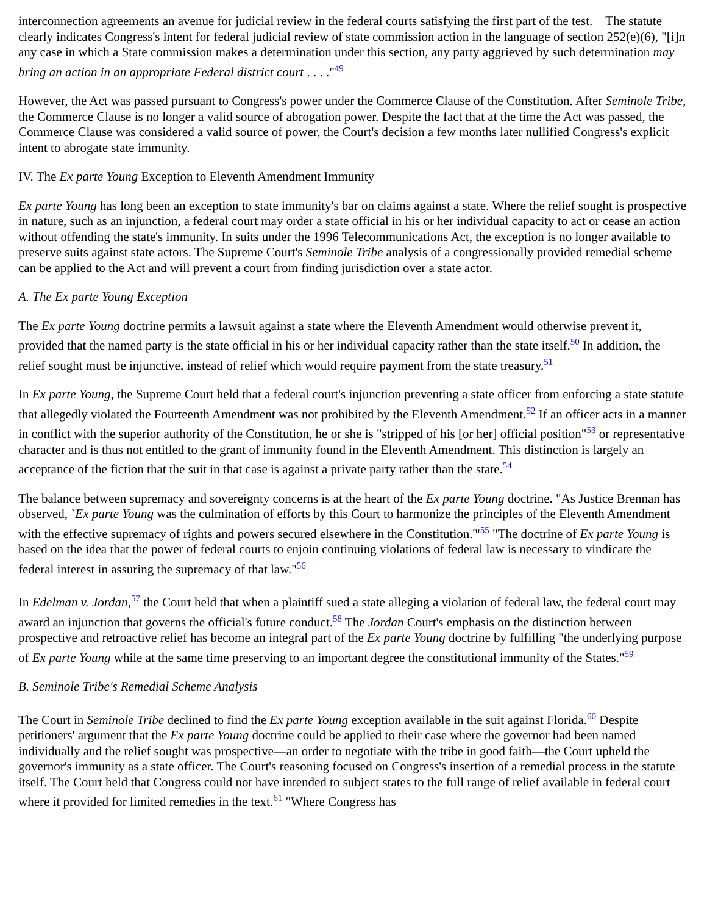interconnection agreements an avenue for judicial review in the federal courts satisfying the first part of the test. The statute clearly indicates Congress's intent for federal judicial review of state commission action in the language of section 252(e)(6), "[i]n any case in which a State commission makes a determination under this section, any party aggrieved by such determination may bring an action in an appropriate Federal district court . . . ."<sup>49</sup>
However, the Act was passed pursuant to Congress's power under the Commerce Clause of the Constitution. After Seminole Tribe, the Commerce Clause is no longer a valid source of abrogation power. Despite the fact that at the time the Act was passed, the Commerce Clause was considered a valid source of power, the Court's decision a few months later nullified Congress's explicit intent to abrogate state immunity.
IV. The Ex parte Young Exception to Eleventh Amendment Immunity
Ex parte Young has long been an exception to state immunity's bar on claims against a state. Where the relief sought is prospective in nature, such as an injunction, a federal court may order a state official in his or her individual capacity to act or cease an action without offending the state's immunity. In suits under the 1996 Telecommunications Act, the exception is no longer available to preserve suits against state actors. The Supreme Court's Seminole Tribe analysis of a congressionally provided remedial scheme can be applied to the Act and will prevent a court from finding jurisdiction over a state actor.
A. The Ex parte Young Exception
The Ex parte Young doctrine permits a lawsuit against a state where the Eleventh Amendment would otherwise prevent it, provided that the named party is the state official in his or her individual capacity rather than the state itself.<sup>50</sup> In addition, the relief sought must be injunctive, instead of relief which would require payment from the state treasury.<sup>51</sup>
In Ex parte Young, the Supreme Court held that a federal court's injunction preventing a state officer from enforcing a state statute that allegedly violated the Fourteenth Amendment was not prohibited by the Eleventh Amendment.<sup>52</sup> If an officer acts in a manner in conflict with the superior authority of the Constitution, he or she is "stripped of his [or her] official position"<sup>53</sup> or representative character and is thus not entitled to the grant of immunity found in the Eleventh Amendment. This distinction is largely an acceptance of the fiction that the suit in that case is against a private party rather than the state.<sup>54</sup>
The balance between supremacy and sovereignty concerns is at the heart of the Ex parte Young doctrine. "As Justice Brennan has observed, `Ex parte Young was the culmination of efforts by this Court to harmonize the principles of the Eleventh Amendment with the effective supremacy of rights and powers secured elsewhere in the Constitution.'"<sup>55</sup> "The doctrine of Ex parte Young is based on the idea that the power of federal courts to enjoin continuing violations of federal law is necessary to vindicate the federal interest in assuring the supremacy of that law."<sup>56</sup>
In Edelman v. Jordan,<sup>57</sup> the Court held that when a plaintiff sued a state alleging a violation of federal law, the federal court may award an injunction that governs the official's future conduct.<sup>58</sup> The Jordan Court's emphasis on the distinction between prospective and retroactive relief has become an integral part of the Ex parte Young doctrine by fulfilling "the underlying purpose of Ex parte Young while at the same time preserving to an important degree the constitutional immunity of the States."<sup>59</sup>
B. Seminole Tribe's Remedial Scheme Analysis
The Court in Seminole Tribe declined to find the Ex parte Young exception available in the suit against Florida.<sup>60</sup> Despite petitioners' argument that the Ex parte Young doctrine could be applied to their case where the governor had been named individually and the relief sought was prospective—an order to negotiate with the tribe in good faith—the Court upheld the governor's immunity as a state officer. The Court's reasoning focused on Congress's insertion of a remedial process in the statute itself. The Court held that Congress could not have intended to subject states to the full range of relief available in federal court where it provided for limited remedies in the text.<sup>61</sup> "Where Congress has